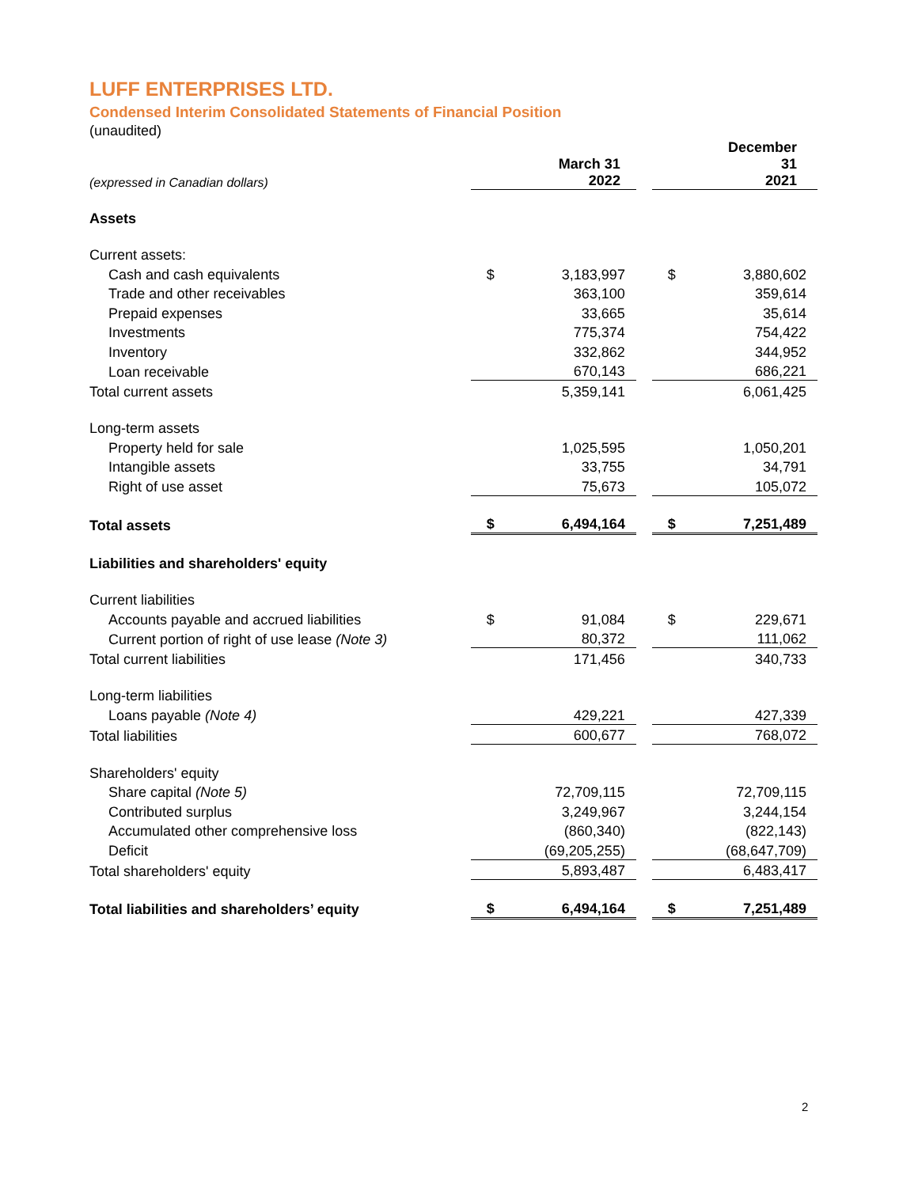LUFF ENTERPRISES LTD.
Condensed Interim Consolidated Statements of Financial Position
(unaudited)
| (expressed in Canadian dollars) | | March 31 2022 | | | December 31 2021 |
| Assets | | | | | |
| Current assets: | | | | | |
| Cash and cash equivalents | $ | 3,183,997 | | $ | 3,880,602 |
| Trade and other receivables | | 363,100 | | | 359,614 |
| Prepaid expenses | | 33,665 | | | 35,614 |
| Investments | | 775,374 | | | 754,422 |
| Inventory | | 332,862 | | | 344,952 |
| Loan receivable | | 670,143 | | | 686,221 |
| Total current assets | | 5,359,141 | | | 6,061,425 |
| Long-term assets | | | | | |
| Property held for sale | | 1,025,595 | | | 1,050,201 |
| Intangible assets | | 33,755 | | | 34,791 |
| Right of use asset | | 75,673 | | | 105,072 |
| Total assets | $ | 6,494,164 | | $ | 7,251,489 |
| Liabilities and shareholders' equity | | | | | |
| Current liabilities | | | | | |
| Accounts payable and accrued liabilities | $ | 91,084 | | $ | 229,671 |
| Current portion of right of use lease (Note 3) | | 80,372 | | | 111,062 |
| Total current liabilities | | 171,456 | | | 340,733 |
| Long-term liabilities | | | | | |
| Loans payable (Note 4) | | 429,221 | | | 427,339 |
| Total liabilities | | 600,677 | | | 768,072 |
| Shareholders' equity | | | | | |
| Share capital (Note 5) | | 72,709,115 | | | 72,709,115 |
| Contributed surplus | | 3,249,967 | | | 3,244,154 |
| Accumulated other comprehensive loss | | (860,340) | | | (822,143) |
| Deficit | | (69,205,255) | | | (68,647,709) |
| Total shareholders' equity | | 5,893,487 | | | 6,483,417 |
| Total liabilities and shareholders’ equity | $ | 6,494,164 | | $ | 7,251,489 |
2